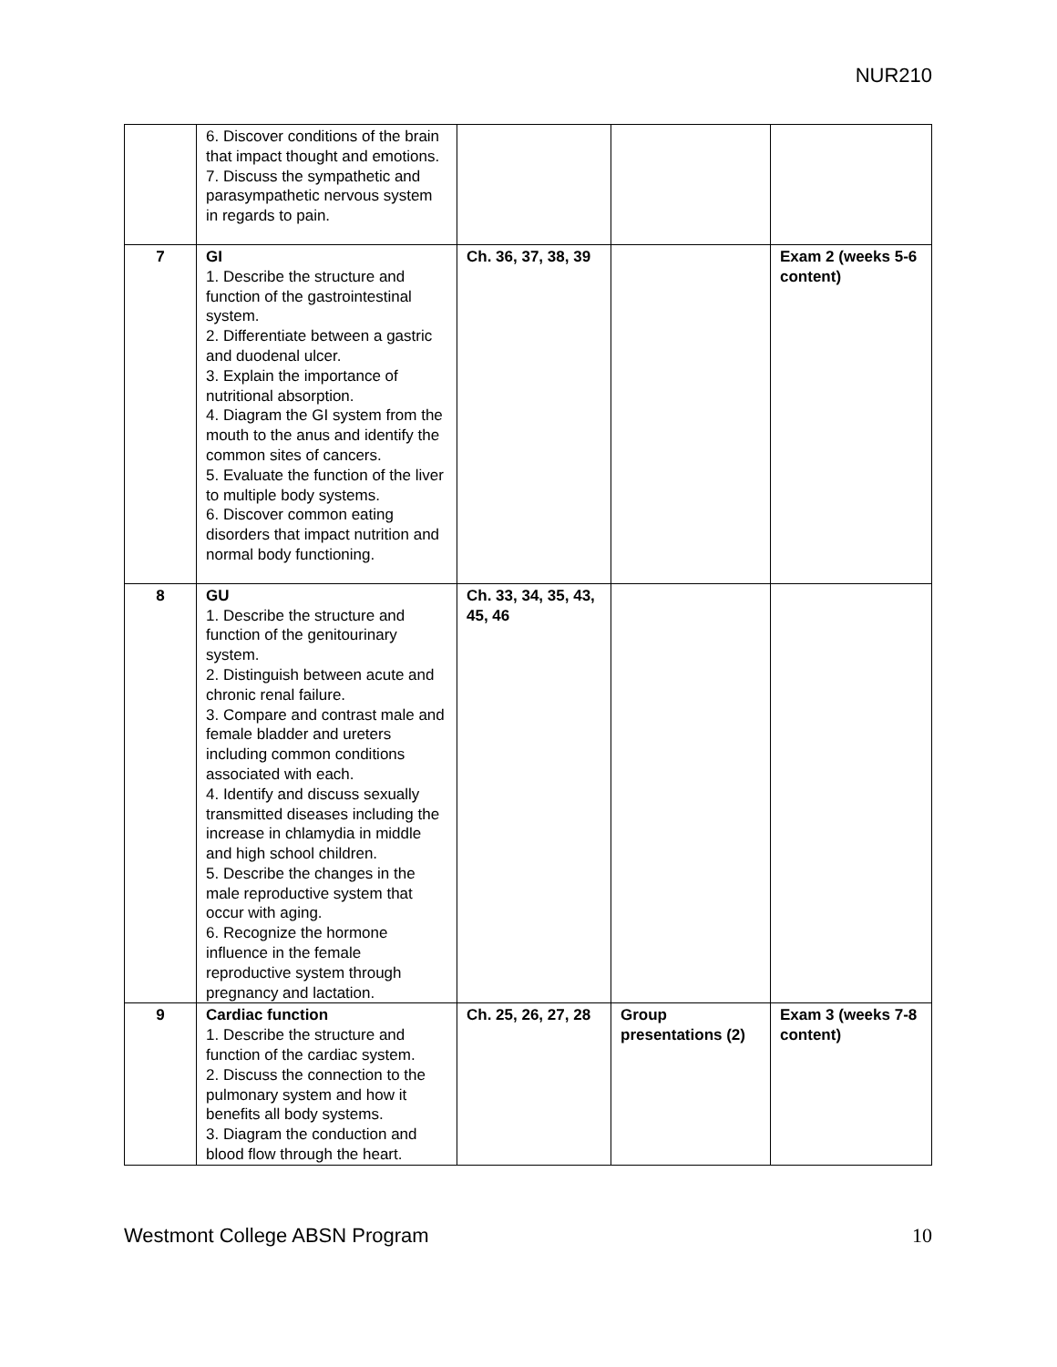NUR210
| | 6. Discover conditions of the brain that impact thought and emotions. 7. Discuss the sympathetic and parasympathetic nervous system in regards to pain. | | | |
| 7 | GI 1. Describe the structure and function of the gastrointestinal system. 2. Differentiate between a gastric and duodenal ulcer. 3. Explain the importance of nutritional absorption. 4. Diagram the GI system from the mouth to the anus and identify the common sites of cancers. 5. Evaluate the function of the liver to multiple body systems. 6. Discover common eating disorders that impact nutrition and normal body functioning. | Ch. 36, 37, 38, 39 | | Exam 2 (weeks 5-6 content) |
| 8 | GU 1. Describe the structure and function of the genitourinary system. 2. Distinguish between acute and chronic renal failure. 3. Compare and contrast male and female bladder and ureters including common conditions associated with each. 4. Identify and discuss sexually transmitted diseases including the increase in chlamydia in middle and high school children. 5. Describe the changes in the male reproductive system that occur with aging. 6. Recognize the hormone influence in the female reproductive system through pregnancy and lactation. | Ch. 33, 34, 35, 43, 45, 46 | | |
| 9 | Cardiac function 1. Describe the structure and function of the cardiac system. 2. Discuss the connection to the pulmonary system and how it benefits all body systems. 3. Diagram the conduction and blood flow through the heart. | Ch. 25, 26, 27, 28 | Group presentations (2) | Exam 3 (weeks 7-8 content) |
Westmont College ABSN Program 10